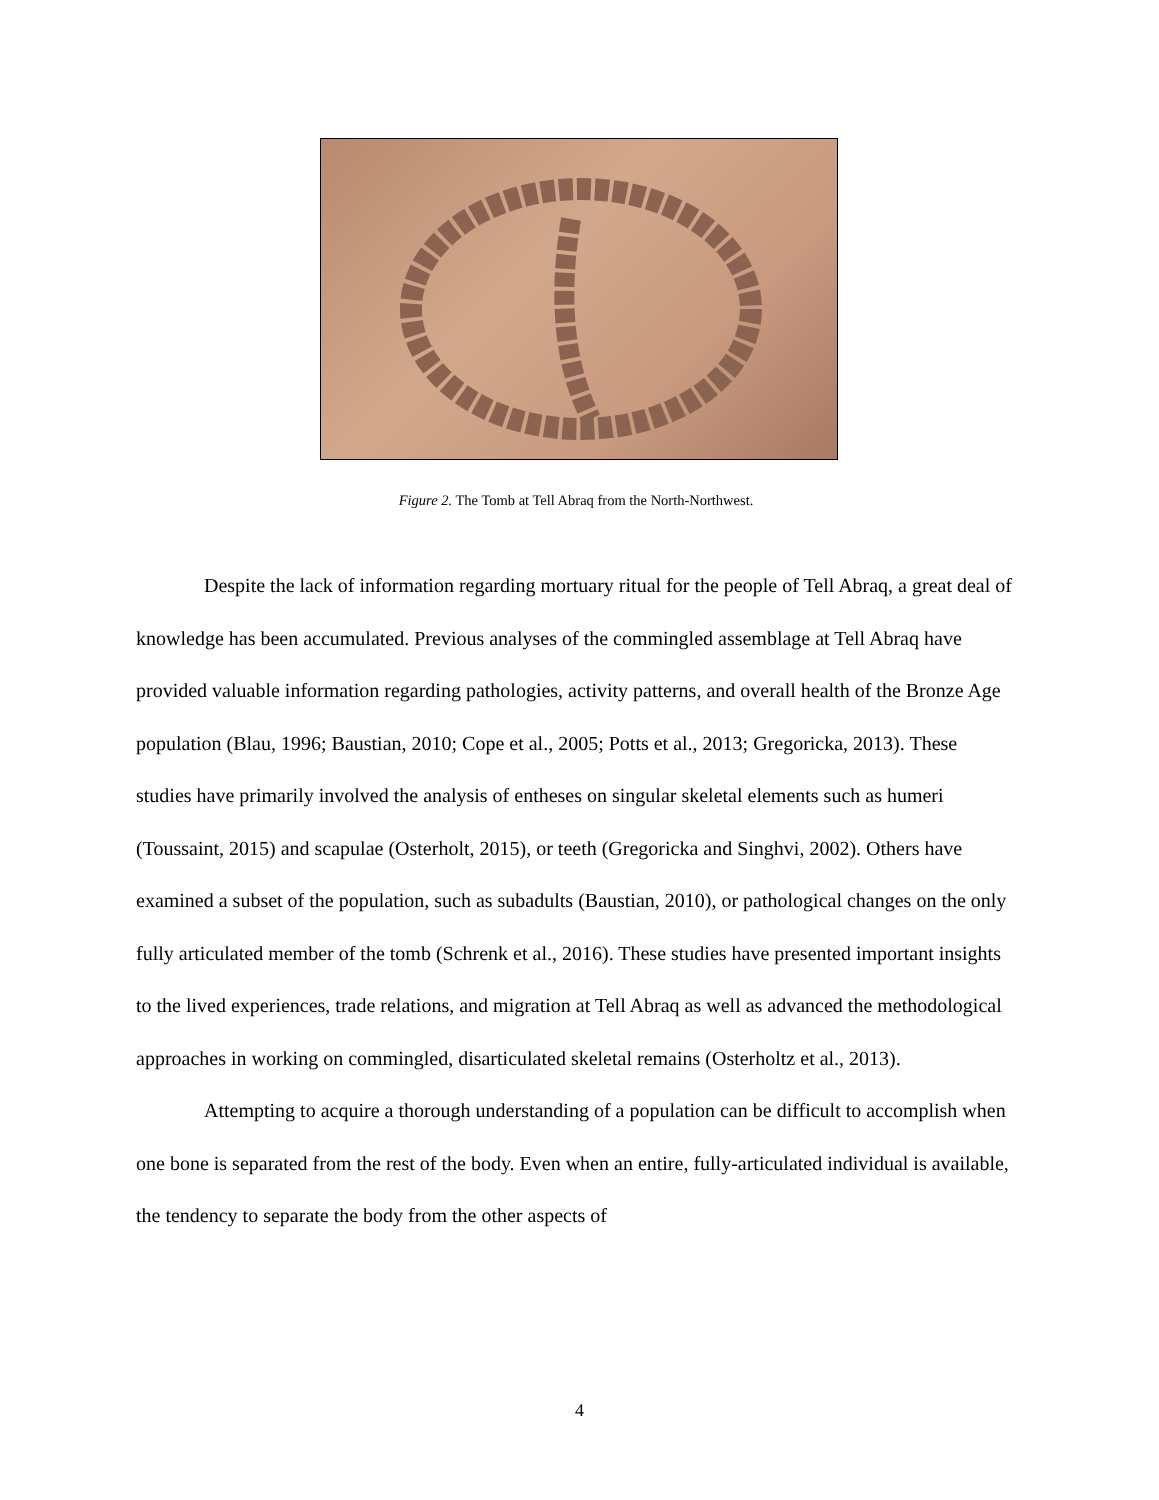Figure 2. The Tomb at Tell Abraq from the North-Northwest.
Despite the lack of information regarding mortuary ritual for the people of Tell Abraq, a great deal of knowledge has been accumulated. Previous analyses of the commingled assemblage at Tell Abraq have provided valuable information regarding pathologies, activity patterns, and overall health of the Bronze Age population (Blau, 1996; Baustian, 2010; Cope et al., 2005; Potts et al., 2013; Gregoricka, 2013). These studies have primarily involved the analysis of entheses on singular skeletal elements such as humeri (Toussaint, 2015) and scapulae (Osterholt, 2015), or teeth (Gregoricka and Singhvi, 2002). Others have examined a subset of the population, such as subadults (Baustian, 2010), or pathological changes on the only fully articulated member of the tomb (Schrenk et al., 2016). These studies have presented important insights to the lived experiences, trade relations, and migration at Tell Abraq as well as advanced the methodological approaches in working on commingled, disarticulated skeletal remains (Osterholtz et al., 2013).
Attempting to acquire a thorough understanding of a population can be difficult to accomplish when one bone is separated from the rest of the body. Even when an entire, fully-articulated individual is available, the tendency to separate the body from the other aspects of
4